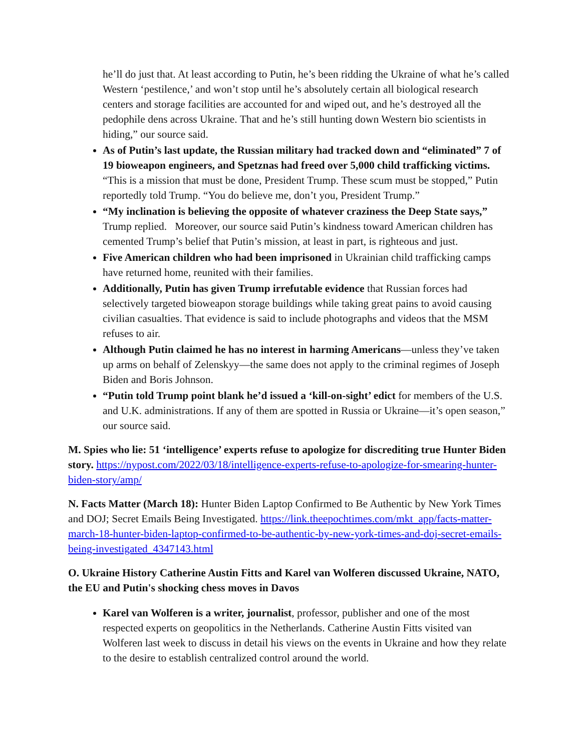he’ll do just that. At least according to Putin, he’s been ridding the Ukraine of what he’s called Western ‘pestilence,’ and won’t stop until he’s absolutely certain all biological research centers and storage facilities are accounted for and wiped out, and he’s destroyed all the pedophile dens across Ukraine. That and he’s still hunting down Western bio scientists in hiding,” our source said.
As of Putin’s last update, the Russian military had tracked down and “eliminated” 7 of 19 bioweapon engineers, and Spetznas had freed over 5,000 child trafficking victims. “This is a mission that must be done, President Trump. These scum must be stopped,” Putin reportedly told Trump. “You do believe me, don’t you, President Trump.”
“My inclination is believing the opposite of whatever craziness the Deep State says,” Trump replied. Moreover, our source said Putin’s kindness toward American children has cemented Trump’s belief that Putin’s mission, at least in part, is righteous and just.
Five American children who had been imprisoned in Ukrainian child trafficking camps have returned home, reunited with their families.
Additionally, Putin has given Trump irrefutable evidence that Russian forces had selectively targeted bioweapon storage buildings while taking great pains to avoid causing civilian casualties. That evidence is said to include photographs and videos that the MSM refuses to air.
Although Putin claimed he has no interest in harming Americans—unless they’ve taken up arms on behalf of Zelenskyy—the same does not apply to the criminal regimes of Joseph Biden and Boris Johnson.
“Putin told Trump point blank he’d issued a ‘kill-on-sight’ edict for members of the U.S. and U.K. administrations. If any of them are spotted in Russia or Ukraine—it’s open season,” our source said.
M. Spies who lie: 51 ‘intelligence’ experts refuse to apologize for discrediting true Hunter Biden story. https://nypost.com/2022/03/18/intelligence-experts-refuse-to-apologize-for-smearing-hunter-biden-story/amp/
N. Facts Matter (March 18): Hunter Biden Laptop Confirmed to Be Authentic by New York Times and DOJ; Secret Emails Being Investigated. https://link.theepochtimes.com/mkt_app/facts-matter-march-18-hunter-biden-laptop-confirmed-to-be-authentic-by-new-york-times-and-doj-secret-emails-being-investigated_4347143.html
O. Ukraine History Catherine Austin Fitts and Karel van Wolferen discussed Ukraine, NATO, the EU and Putin's shocking chess moves in Davos
Karel van Wolferen is a writer, journalist, professor, publisher and one of the most respected experts on geopolitics in the Netherlands. Catherine Austin Fitts visited van Wolferen last week to discuss in detail his views on the events in Ukraine and how they relate to the desire to establish centralized control around the world.